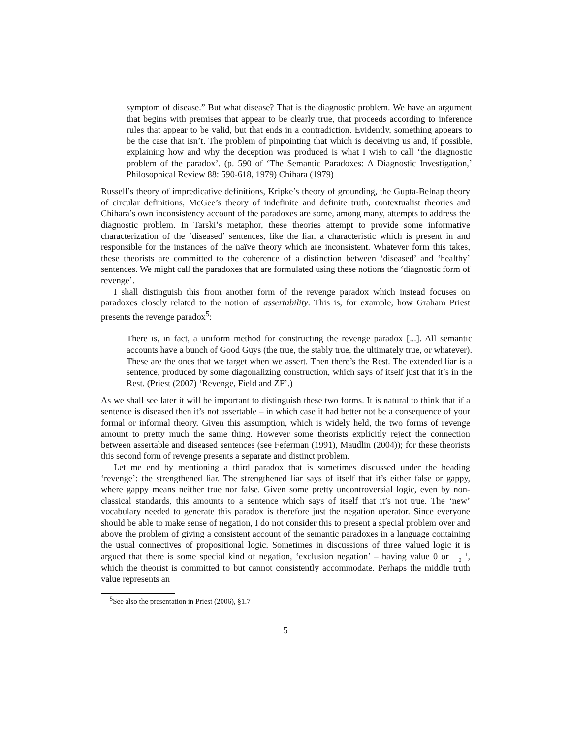symptom of disease.” But what disease? That is the diagnostic problem. We have an argument that begins with premises that appear to be clearly true, that proceeds according to inference rules that appear to be valid, but that ends in a contradiction. Evidently, something appears to be the case that isn’t. The problem of pinpointing that which is deceiving us and, if possible, explaining how and why the deception was produced is what I wish to call ‘the diagnostic problem of the paradox’. (p. 590 of ‘The Semantic Paradoxes: A Diagnostic Investigation,’ Philosophical Review 88: 590-618, 1979) Chihara (1979)
Russell’s theory of impredicative definitions, Kripke’s theory of grounding, the Gupta-Belnap theory of circular definitions, McGee’s theory of indefinite and definite truth, contextualist theories and Chihara’s own inconsistency account of the paradoxes are some, among many, attempts to address the diagnostic problem. In Tarski’s metaphor, these theories attempt to provide some informative characterization of the ‘diseased’ sentences, like the liar, a characteristic which is present in and responsible for the instances of the naïve theory which are inconsistent. Whatever form this takes, these theorists are committed to the coherence of a distinction between ‘diseased’ and ‘healthy’ sentences. We might call the paradoxes that are formulated using these notions the ‘diagnostic form of revenge’.
I shall distinguish this from another form of the revenge paradox which instead focuses on paradoxes closely related to the notion of assertability. This is, for example, how Graham Priest presents the revenge paradox<sup>5</sup>:
There is, in fact, a uniform method for constructing the revenge paradox [...]. All semantic accounts have a bunch of Good Guys (the true, the stably true, the ultimately true, or whatever). These are the ones that we target when we assert. Then there’s the Rest. The extended liar is a sentence, produced by some diagonalizing construction, which says of itself just that it’s in the Rest. (Priest (2007) ‘Revenge, Field and ZF’.)
As we shall see later it will be important to distinguish these two forms. It is natural to think that if a sentence is diseased then it’s not assertable – in which case it had better not be a consequence of your formal or informal theory. Given this assumption, which is widely held, the two forms of revenge amount to pretty much the same thing. However some theorists explicitly reject the connection between assertable and diseased sentences (see Feferman (1991), Maudlin (2004)); for these theorists this second form of revenge presents a separate and distinct problem.
Let me end by mentioning a third paradox that is sometimes discussed under the heading ‘revenge’: the strengthened liar. The strengthened liar says of itself that it’s either false or gappy, where gappy means neither true nor false. Given some pretty uncontroversial logic, even by non-classical standards, this amounts to a sentence which says of itself that it’s not true. The ‘new’ vocabulary needed to generate this paradox is therefore just the negation operator. Since everyone should be able to make sense of negation, I do not consider this to present a special problem over and above the problem of giving a consistent account of the semantic paradoxes in a language containing the usual connectives of propositional logic. Sometimes in discussions of three valued logic it is argued that there is some special kind of negation, ‘exclusion negation’ – having value 0 or 1 2, which the theorist is committed to but cannot consistently accommodate. Perhaps the middle truth value represents an
<sup>5</sup> See also the presentation in Priest (2006), §1.7
5